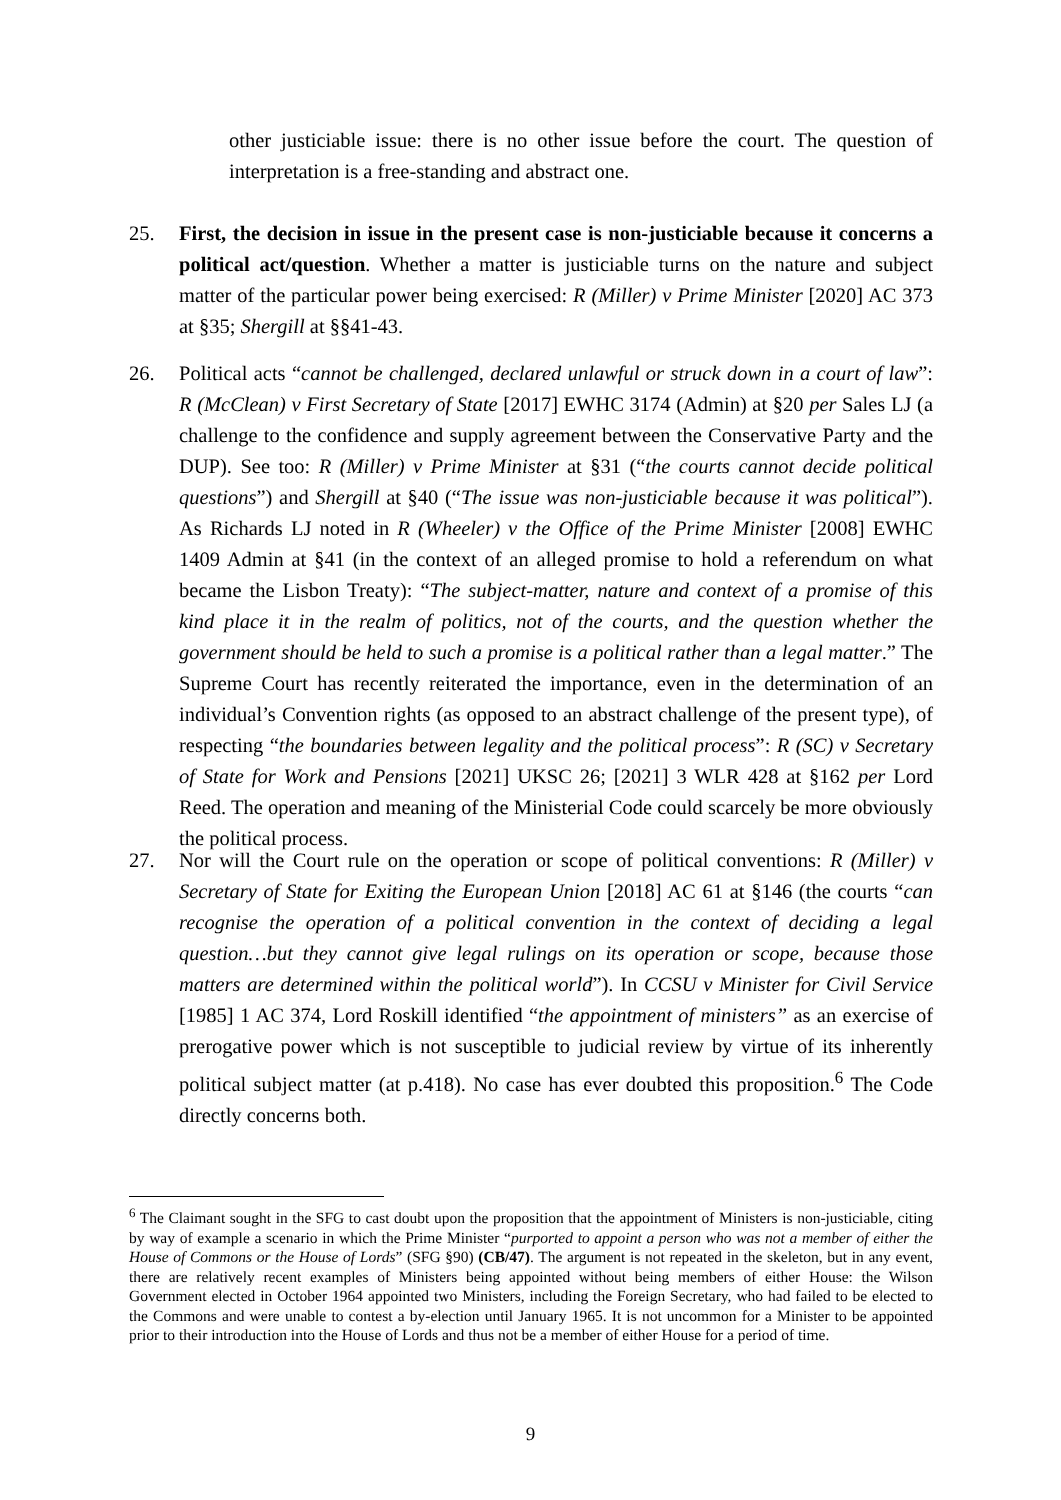other justiciable issue: there is no other issue before the court. The question of interpretation is a free-standing and abstract one.
25. First, the decision in issue in the present case is non-justiciable because it concerns a political act/question. Whether a matter is justiciable turns on the nature and subject matter of the particular power being exercised: R (Miller) v Prime Minister [2020] AC 373 at §35; Shergill at §§41-43.
26. Political acts “cannot be challenged, declared unlawful or struck down in a court of law”: R (McClean) v First Secretary of State [2017] EWHC 3174 (Admin) at §20 per Sales LJ (a challenge to the confidence and supply agreement between the Conservative Party and the DUP). See too: R (Miller) v Prime Minister at §31 (“the courts cannot decide political questions”) and Shergill at §40 (“The issue was non-justiciable because it was political”). As Richards LJ noted in R (Wheeler) v the Office of the Prime Minister [2008] EWHC 1409 Admin at §41 (in the context of an alleged promise to hold a referendum on what became the Lisbon Treaty): “The subject-matter, nature and context of a promise of this kind place it in the realm of politics, not of the courts, and the question whether the government should be held to such a promise is a political rather than a legal matter.” The Supreme Court has recently reiterated the importance, even in the determination of an individual’s Convention rights (as opposed to an abstract challenge of the present type), of respecting “the boundaries between legality and the political process”: R (SC) v Secretary of State for Work and Pensions [2021] UKSC 26; [2021] 3 WLR 428 at §162 per Lord Reed. The operation and meaning of the Ministerial Code could scarcely be more obviously the political process.
27. Nor will the Court rule on the operation or scope of political conventions: R (Miller) v Secretary of State for Exiting the European Union [2018] AC 61 at §146 (the courts “can recognise the operation of a political convention in the context of deciding a legal question…but they cannot give legal rulings on its operation or scope, because those matters are determined within the political world”). In CCSU v Minister for Civil Service [1985] 1 AC 374, Lord Roskill identified “the appointment of ministers” as an exercise of prerogative power which is not susceptible to judicial review by virtue of its inherently political subject matter (at p.418). No case has ever doubted this proposition.<sup>6</sup> The Code directly concerns both.
<sup>6</sup> The Claimant sought in the SFG to cast doubt upon the proposition that the appointment of Ministers is non-justiciable, citing by way of example a scenario in which the Prime Minister “purported to appoint a person who was not a member of either the House of Commons or the House of Lords” (SFG §90) (CB/47). The argument is not repeated in the skeleton, but in any event, there are relatively recent examples of Ministers being appointed without being members of either House: the Wilson Government elected in October 1964 appointed two Ministers, including the Foreign Secretary, who had failed to be elected to the Commons and were unable to contest a by-election until January 1965. It is not uncommon for a Minister to be appointed prior to their introduction into the House of Lords and thus not be a member of either House for a period of time.
9